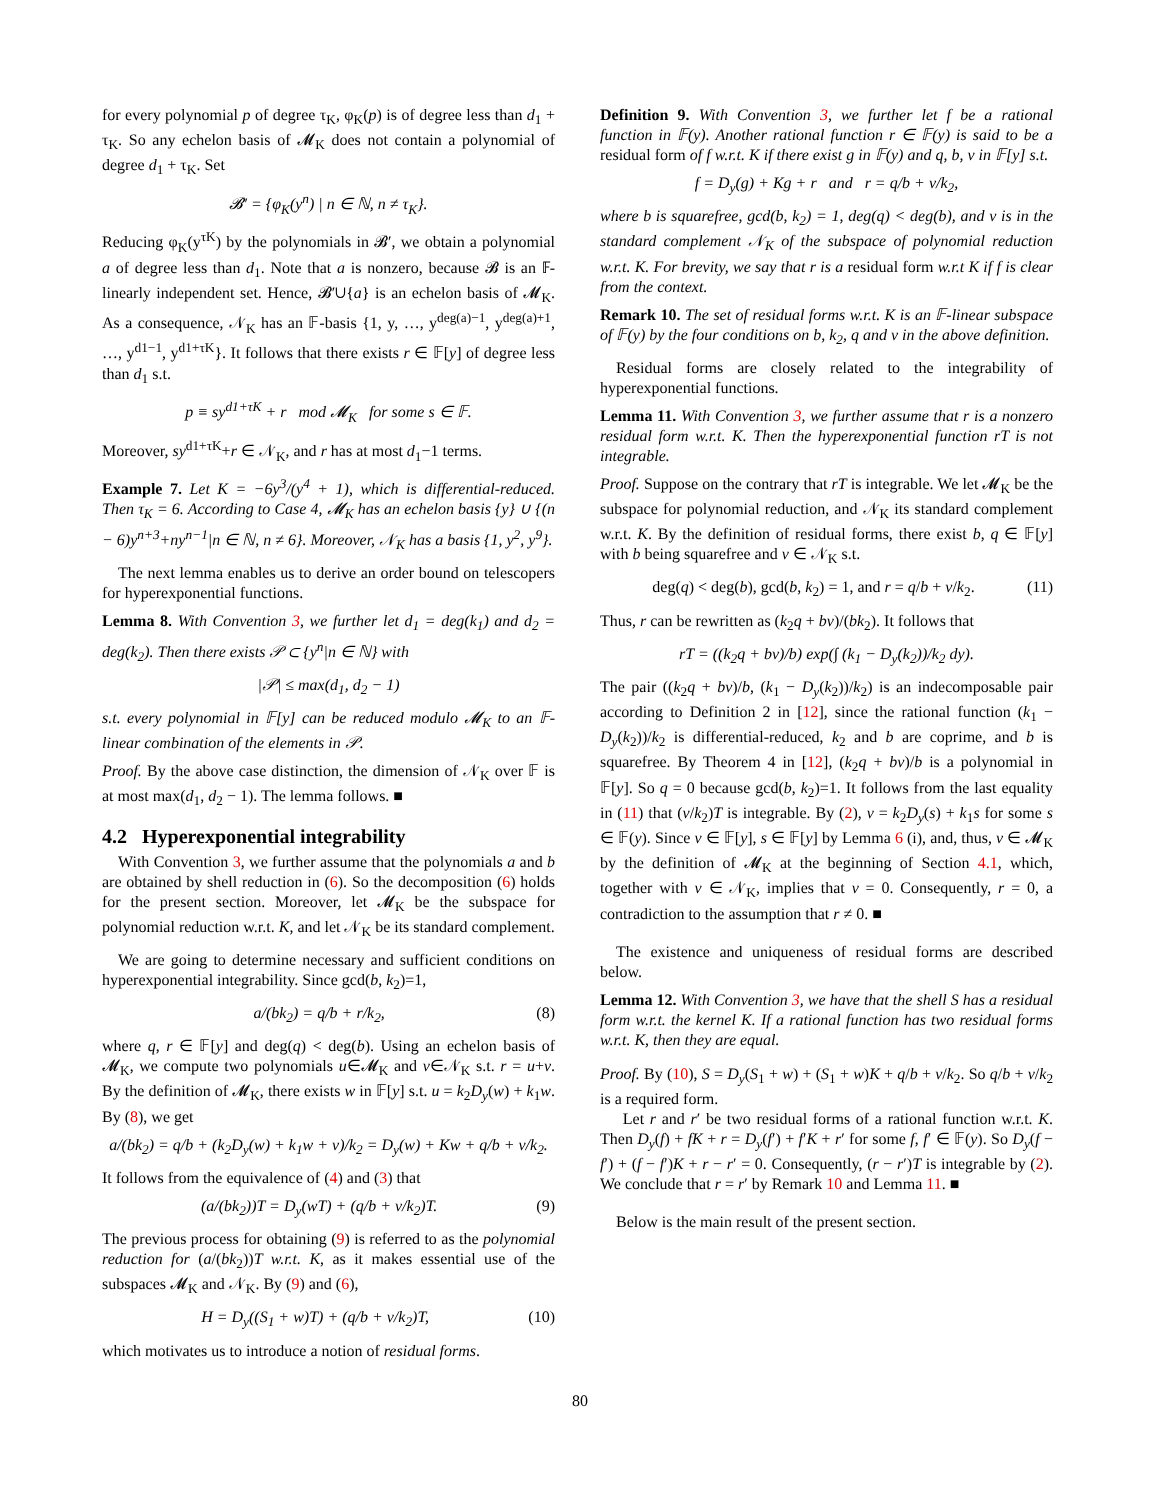for every polynomial p of degree τ<sub>K</sub>, φ<sub>K</sub>(p) is of degree less than d<sub>1</sub> + τ<sub>K</sub>. So any echelon basis of 𝓜<sub>K</sub> does not contain a polynomial of degree d<sub>1</sub> + τ<sub>K</sub>. Set
𝓑′ = {φ<sub>K</sub>(y<sup>n</sup>) | n ∈ ℕ, n ≠ τ<sub>K</sub>}.
Reducing φ<sub>K</sub>(y<sup>τK</sup>) by the polynomials in 𝓑′, we obtain a polynomial a of degree less than d<sub>1</sub>. Note that a is nonzero, because 𝓑 is an 𝔽-linearly independent set. Hence, 𝓑′∪{a} is an echelon basis of 𝓜<sub>K</sub>. As a consequence, 𝒩<sub>K</sub> has an 𝔽-basis {1, y, …, y<sup>deg(a)−1</sup>, y<sup>deg(a)+1</sup>, …, y<sup>d1−1</sup>, y<sup>d1+τK</sup>}. It follows that there exists r ∈ 𝔽[y] of degree less than d<sub>1</sub> s.t.
p ≡ sy<sup>d1+τK</sup> + r mod 𝓜<sub>K</sub> for some s ∈ 𝔽.
Moreover, sy<sup>d1+τK</sup>+r ∈ 𝒩<sub>K</sub>, and r has at most d<sub>1</sub>−1 terms.
Example 7. Let K = −6y<sup>3</sup>/(y<sup>4</sup> + 1), which is differential-reduced. Then τ<sub>K</sub> = 6. According to Case 4, 𝓜<sub>K</sub> has an echelon basis {y} ∪ {(n − 6)y<sup>n+3</sup>+ny<sup>n−1</sup>|n ∈ ℕ, n ≠ 6}. Moreover, 𝒩<sub>K</sub> has a basis {1, y<sup>2</sup>, y<sup>9</sup>}.
The next lemma enables us to derive an order bound on telescopers for hyperexponential functions.
Lemma 8. With Convention 3, we further let d<sub>1</sub> = deg(k<sub>1</sub>) and d<sub>2</sub> = deg(k<sub>2</sub>). Then there exists 𝒫 ⊂ {y<sup>n</sup>|n ∈ ℕ} with
|𝒫| ≤ max(d<sub>1</sub>, d<sub>2</sub> − 1)
s.t. every polynomial in 𝔽[y] can be reduced modulo 𝓜<sub>K</sub> to an 𝔽-linear combination of the elements in 𝒫.
Proof. By the above case distinction, the dimension of 𝒩<sub>K</sub> over 𝔽 is at most max(d<sub>1</sub>, d<sub>2</sub> − 1). The lemma follows. ■
4.2 Hyperexponential integrability
With Convention 3, we further assume that the polynomials a and b are obtained by shell reduction in (6). So the decomposition (6) holds for the present section. Moreover, let 𝓜<sub>K</sub> be the subspace for polynomial reduction w.r.t. K, and let 𝒩<sub>K</sub> be its standard complement.
We are going to determine necessary and sufficient conditions on hyperexponential integrability. Since gcd(b, k<sub>2</sub>)=1,
a/(bk<sub>2</sub>) = q/b + r/k<sub>2</sub>, (8)
where q, r ∈ 𝔽[y] and deg(q) < deg(b). Using an echelon basis of 𝓜<sub>K</sub>, we compute two polynomials u∈𝓜<sub>K</sub> and v∈𝒩<sub>K</sub> s.t. r = u+v. By the definition of 𝓜<sub>K</sub>, there exists w in 𝔽[y] s.t. u = k<sub>2</sub>D<sub>y</sub>(w) + k<sub>1</sub>w. By (8), we get
a/(bk<sub>2</sub>) = q/b + (k<sub>2</sub>D<sub>y</sub>(w) + k<sub>1</sub>w + v)/k<sub>2</sub> = D<sub>y</sub>(w) + Kw + q/b + v/k<sub>2</sub>.
It follows from the equivalence of (4) and (3) that
(a/(bk<sub>2</sub>))T = D<sub>y</sub>(wT) + (q/b + v/k<sub>2</sub>)T. (9)
The previous process for obtaining (9) is referred to as the polynomial reduction for (a/(bk<sub>2</sub>))T w.r.t. K, as it makes essential use of the subspaces 𝓜<sub>K</sub> and 𝒩<sub>K</sub>. By (9) and (6),
H = D<sub>y</sub>((S<sub>1</sub> + w)T) + (q/b + v/k<sub>2</sub>)T, (10)
which motivates us to introduce a notion of residual forms.
Definition 9. With Convention 3, we further let f be a rational function in 𝔽(y). Another rational function r ∈ 𝔽(y) is said to be a residual form of f w.r.t. K if there exist g in 𝔽(y) and q, b, v in 𝔽[y] s.t.
f = D<sub>y</sub>(g) + Kg + r and r = q/b + v/k<sub>2</sub>,
where b is squarefree, gcd(b, k<sub>2</sub>) = 1, deg(q) < deg(b), and v is in the standard complement 𝒩<sub>K</sub> of the subspace of polynomial reduction w.r.t. K. For brevity, we say that r is a residual form w.r.t K if f is clear from the context.
Remark 10. The set of residual forms w.r.t. K is an 𝔽-linear subspace of 𝔽(y) by the four conditions on b, k<sub>2</sub>, q and v in the above definition.
Residual forms are closely related to the integrability of hyperexponential functions.
Lemma 11. With Convention 3, we further assume that r is a nonzero residual form w.r.t. K. Then the hyperexponential function rT is not integrable.
Proof. Suppose on the contrary that rT is integrable. We let 𝓜<sub>K</sub> be the subspace for polynomial reduction, and 𝒩<sub>K</sub> its standard complement w.r.t. K. By the definition of residual forms, there exist b, q ∈ 𝔽[y] with b being squarefree and v ∈ 𝒩<sub>K</sub> s.t.
deg(q) < deg(b), gcd(b, k<sub>2</sub>) = 1, and r = q/b + v/k<sub>2</sub>. (11)
Thus, r can be rewritten as (k<sub>2</sub>q + bv)/(bk<sub>2</sub>). It follows that
rT = ((k<sub>2</sub>q + bv)/b) exp(∫ (k<sub>1</sub> − D<sub>y</sub>(k<sub>2</sub>))/k<sub>2</sub> dy).
The pair ((k<sub>2</sub>q + bv)/b, (k<sub>1</sub> − D<sub>y</sub>(k<sub>2</sub>))/k<sub>2</sub>) is an indecomposable pair according to Definition 2 in [12], since the rational function (k<sub>1</sub> − D<sub>y</sub>(k<sub>2</sub>))/k<sub>2</sub> is differential-reduced, k<sub>2</sub> and b are coprime, and b is squarefree. By Theorem 4 in [12], (k<sub>2</sub>q + bv)/b is a polynomial in 𝔽[y]. So q = 0 because gcd(b, k<sub>2</sub>)=1. It follows from the last equality in (11) that (v/k<sub>2</sub>)T is integrable. By (2), v = k<sub>2</sub>D<sub>y</sub>(s) + k<sub>1</sub>s for some s ∈ 𝔽(y). Since v ∈ 𝔽[y], s ∈ 𝔽[y] by Lemma 6 (i), and, thus, v ∈ 𝓜<sub>K</sub> by the definition of 𝓜<sub>K</sub> at the beginning of Section 4.1, which, together with v ∈ 𝒩<sub>K</sub>, implies that v = 0. Consequently, r = 0, a contradiction to the assumption that r ≠ 0. ■
The existence and uniqueness of residual forms are described below.
Lemma 12. With Convention 3, we have that the shell S has a residual form w.r.t. the kernel K. If a rational function has two residual forms w.r.t. K, then they are equal.
Proof. By (10), S = D<sub>y</sub>(S<sub>1</sub> + w) + (S<sub>1</sub> + w)K + q/b + v/k<sub>2</sub>. So q/b + v/k<sub>2</sub> is a required form.
Let r and r′ be two residual forms of a rational function w.r.t. K. Then D<sub>y</sub>(f) + fK + r = D<sub>y</sub>(f′) + f′K + r′ for some f, f′ ∈ 𝔽(y). So D<sub>y</sub>(f − f′) + (f − f′)K + r − r′ = 0. Consequently, (r − r′)T is integrable by (2). We conclude that r = r′ by Remark 10 and Lemma 11. ■
Below is the main result of the present section.
80